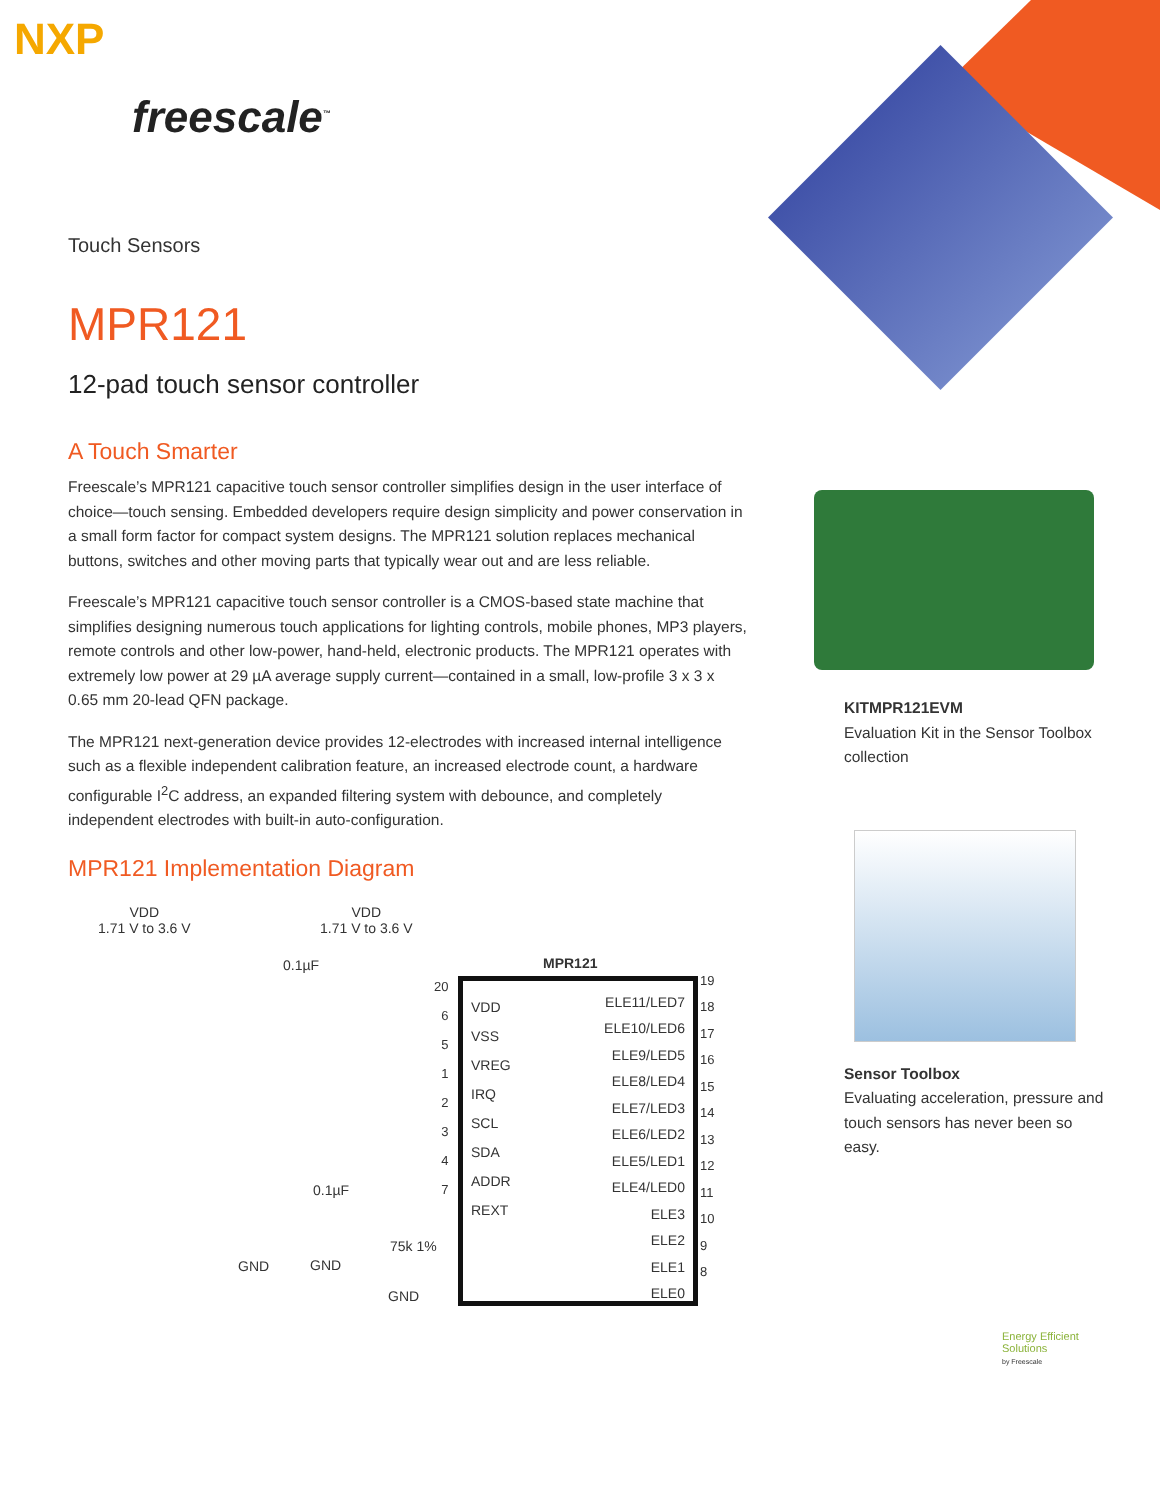NXP
freescale<sup>™</sup>
Touch Sensors
MPR121
12-pad touch sensor controller
A Touch Smarter
Freescale’s MPR121 capacitive touch sensor controller simplifies design in the user interface of choice—touch sensing. Embedded developers require design simplicity and power conservation in a small form factor for compact system designs. The MPR121 solution replaces mechanical buttons, switches and other moving parts that typically wear out and are less reliable.
Freescale’s MPR121 capacitive touch sensor controller is a CMOS-based state machine that simplifies designing numerous touch applications for lighting controls, mobile phones, MP3 players, remote controls and other low-power, hand-held, electronic products. The MPR121 operates with extremely low power at 29 µA average supply current—contained in a small, low-profile 3 x 3 x 0.65 mm 20-lead QFN package.
The MPR121 next-generation device provides 12-electrodes with increased internal intelligence such as a flexible independent calibration feature, an increased electrode count, a hardware configurable I<sup>2</sup>C address, an expanded filtering system with debounce, and completely independent electrodes with built-in auto-configuration.
MPR121 Implementation Diagram
VDD
1.71 V to 3.6 V
VDD
1.71 V to 3.6 V
0.1µF
0.1µF
75k 1%
GND GND
GND
MPR121
VDD
VSS
VREG
IRQ
SCL
SDA
ADDR
REXT
ELE11/LED7
ELE10/LED6
ELE9/LED5
ELE8/LED4
ELE7/LED3
ELE6/LED2
ELE5/LED1
ELE4/LED0
ELE3
ELE2
ELE1
ELE0
20
6
5
1
2
3
4
7
19
18
17
16
15
14
13
12
11
10
9
8
KITMPR121EVM
Evaluation Kit in the Sensor Toolbox collection
Sensor Toolbox
Evaluating acceleration, pressure and touch sensors has never been so easy.
Energy Efficient Solutions
by Freescale